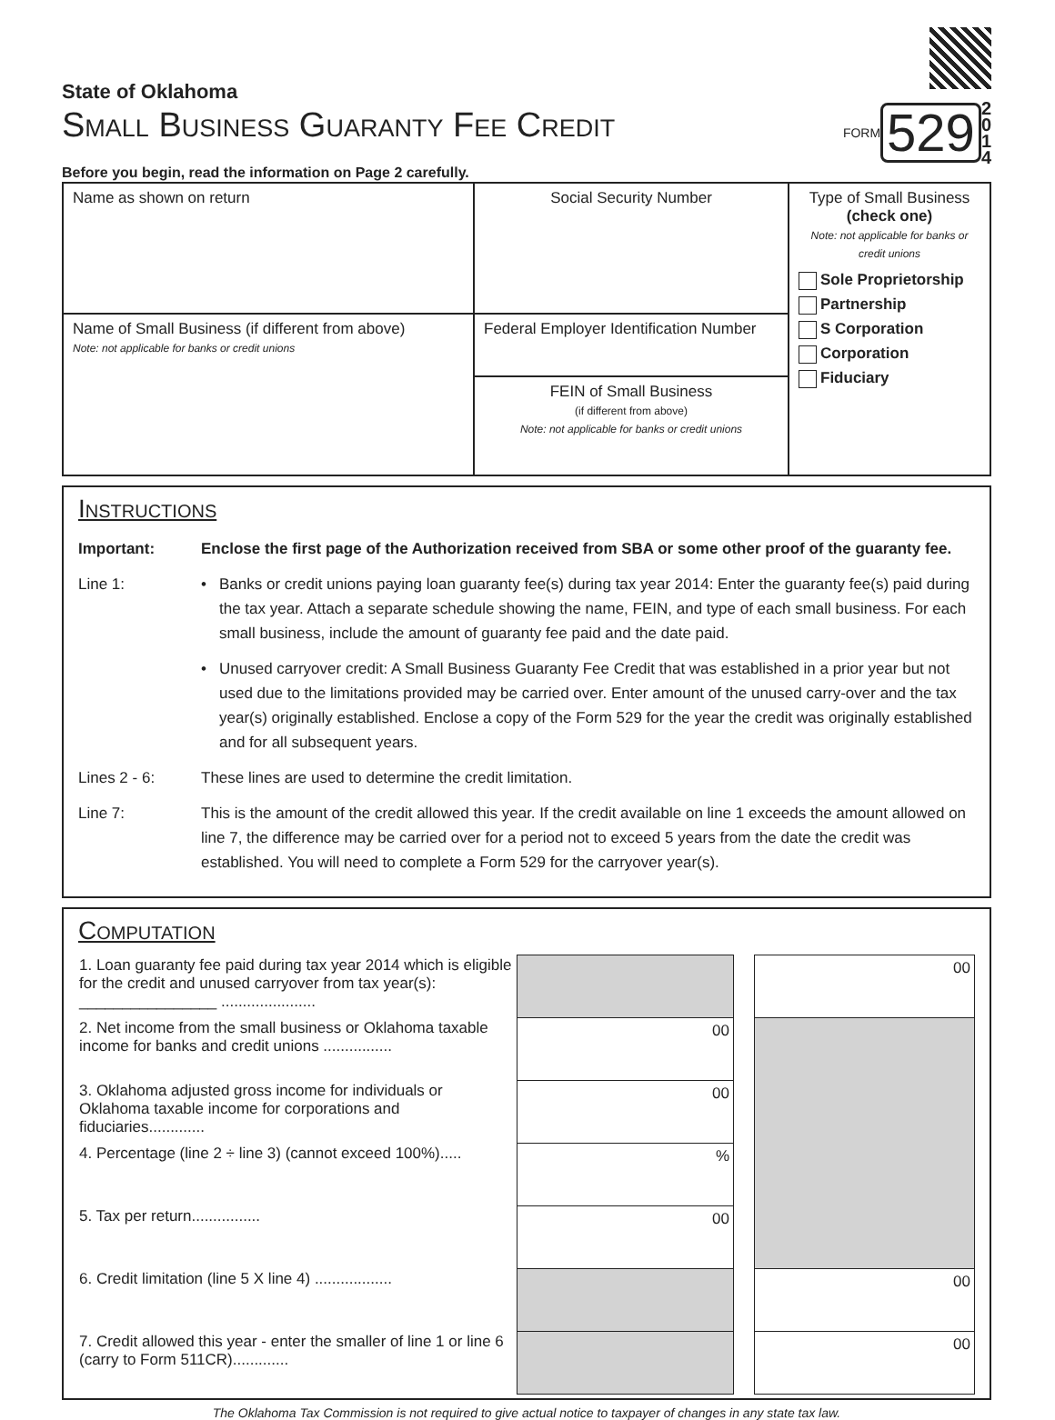State of Oklahoma
Small Business Guaranty Fee Credit
Before you begin, read the information on Page 2 carefully.
FORM 529 2
0
1
4
| Name as shown on return | Social Security Number | Type of Small Business (check one) Note: not applicable for banks or credit unions Sole Proprietorship Partnership S Corporation Corporation Fiduciary |
| Name of Small Business (if different from above) Note: not applicable for banks or credit unions | Federal Employer Identification Number | |
| | FEIN of Small Business (if different from above) Note: not applicable for banks or credit unions | |
Instructions
| Important: | Enclose the first page of the Authorization received from SBA or some other proof of the guaranty fee. | |
| Line 1: | • | Banks or credit unions paying loan guaranty fee(s) during tax year 2014: Enter the guaranty fee(s) paid during the tax year. Attach a separate schedule showing the name, FEIN, and type of each small business. For each small business, include the amount of guaranty fee paid and the date paid. |
| | • | Unused carryover credit: A Small Business Guaranty Fee Credit that was established in a prior year but not used due to the limitations provided may be carried over. Enter amount of the unused carry-over and the tax year(s) originally established. Enclose a copy of the Form 529 for the year the credit was originally established and for all subsequent years. |
| Lines 2 - 6: | These lines are used to determine the credit limitation. | |
| Line 7: | This is the amount of the credit allowed this year. If the credit available on line 1 exceeds the amount allowed on line 7, the difference may be carried over for a period not to exceed 5 years from the date the credit was established. You will need to complete a Form 529 for the carryover year(s). | |
Computation
| 1. Loan guaranty fee paid during tax year 2014 which is eligible for the credit and unused carryover from tax year(s): ________________ ...................... | | | 00 |
| 2. Net income from the small business or Oklahoma taxable income for banks and credit unions ................ | 00 | | |
| 3. Oklahoma adjusted gross income for individuals or Oklahoma taxable income for corporations and fiduciaries............. | 00 | | |
| 4. Percentage (line 2 ÷ line 3) (cannot exceed 100%)..... | % | | |
| 5. Tax per return................ | 00 | | |
| 6. Credit limitation (line 5 X line 4) .................. | | | 00 |
| 7. Credit allowed this year - enter the smaller of line 1 or line 6 (carry to Form 511CR)............. | | | 00 |
The Oklahoma Tax Commission is not required to give actual notice to taxpayer of changes in any state tax law.